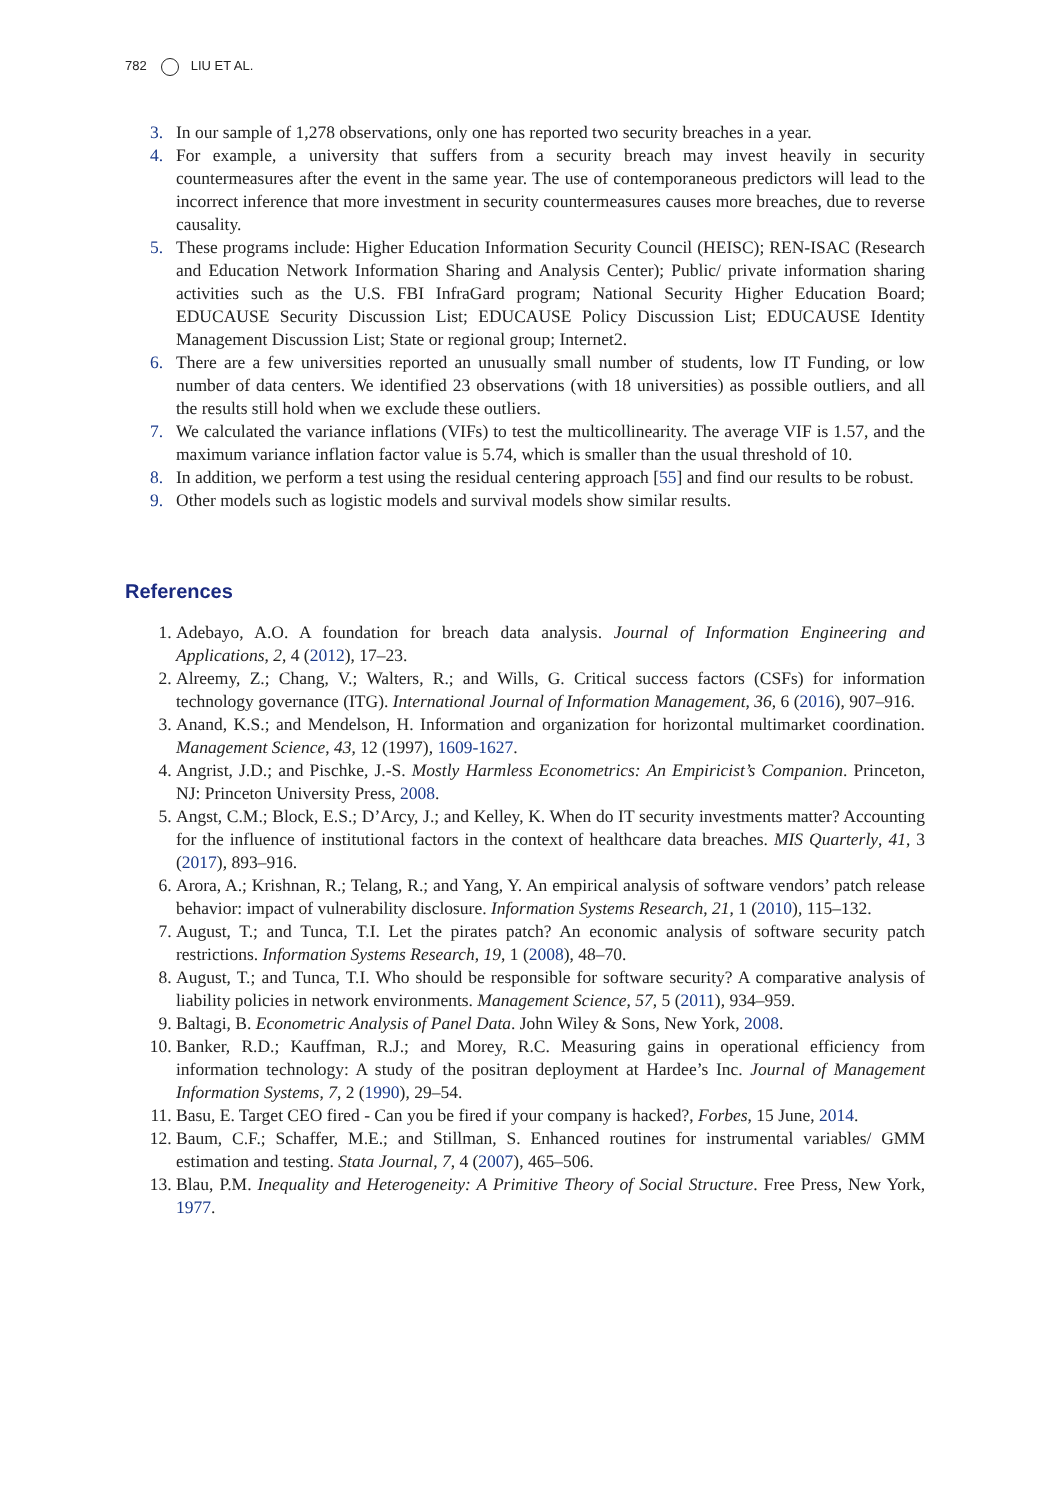782 LIU ET AL.
3. In our sample of 1,278 observations, only one has reported two security breaches in a year.
4. For example, a university that suffers from a security breach may invest heavily in security countermeasures after the event in the same year. The use of contemporaneous predictors will lead to the incorrect inference that more investment in security countermeasures causes more breaches, due to reverse causality.
5. These programs include: Higher Education Information Security Council (HEISC); REN-ISAC (Research and Education Network Information Sharing and Analysis Center); Public/ private information sharing activities such as the U.S. FBI InfraGard program; National Security Higher Education Board; EDUCAUSE Security Discussion List; EDUCAUSE Policy Discussion List; EDUCAUSE Identity Management Discussion List; State or regional group; Internet2.
6. There are a few universities reported an unusually small number of students, low IT Funding, or low number of data centers. We identified 23 observations (with 18 universities) as possible outliers, and all the results still hold when we exclude these outliers.
7. We calculated the variance inflations (VIFs) to test the multicollinearity. The average VIF is 1.57, and the maximum variance inflation factor value is 5.74, which is smaller than the usual threshold of 10.
8. In addition, we perform a test using the residual centering approach [55] and find our results to be robust.
9. Other models such as logistic models and survival models show similar results.
References
1. Adebayo, A.O. A foundation for breach data analysis. Journal of Information Engineering and Applications, 2, 4 (2012), 17–23.
2. Alreemy, Z.; Chang, V.; Walters, R.; and Wills, G. Critical success factors (CSFs) for information technology governance (ITG). International Journal of Information Management, 36, 6 (2016), 907–916.
3. Anand, K.S.; and Mendelson, H. Information and organization for horizontal multimarket coordination. Management Science, 43, 12 (1997), 1609-1627.
4. Angrist, J.D.; and Pischke, J.-S. Mostly Harmless Econometrics: An Empiricist’s Companion. Princeton, NJ: Princeton University Press, 2008.
5. Angst, C.M.; Block, E.S.; D’Arcy, J.; and Kelley, K. When do IT security investments matter? Accounting for the influence of institutional factors in the context of healthcare data breaches. MIS Quarterly, 41, 3 (2017), 893–916.
6. Arora, A.; Krishnan, R.; Telang, R.; and Yang, Y. An empirical analysis of software vendors’ patch release behavior: impact of vulnerability disclosure. Information Systems Research, 21, 1 (2010), 115–132.
7. August, T.; and Tunca, T.I. Let the pirates patch? An economic analysis of software security patch restrictions. Information Systems Research, 19, 1 (2008), 48–70.
8. August, T.; and Tunca, T.I. Who should be responsible for software security? A comparative analysis of liability policies in network environments. Management Science, 57, 5 (2011), 934–959.
9. Baltagi, B. Econometric Analysis of Panel Data. John Wiley & Sons, New York, 2008.
10. Banker, R.D.; Kauffman, R.J.; and Morey, R.C. Measuring gains in operational efficiency from information technology: A study of the positran deployment at Hardee’s Inc. Journal of Management Information Systems, 7, 2 (1990), 29–54.
11. Basu, E. Target CEO fired - Can you be fired if your company is hacked?, Forbes, 15 June, 2014.
12. Baum, C.F.; Schaffer, M.E.; and Stillman, S. Enhanced routines for instrumental variables/ GMM estimation and testing. Stata Journal, 7, 4 (2007), 465–506.
13. Blau, P.M. Inequality and Heterogeneity: A Primitive Theory of Social Structure. Free Press, New York, 1977.